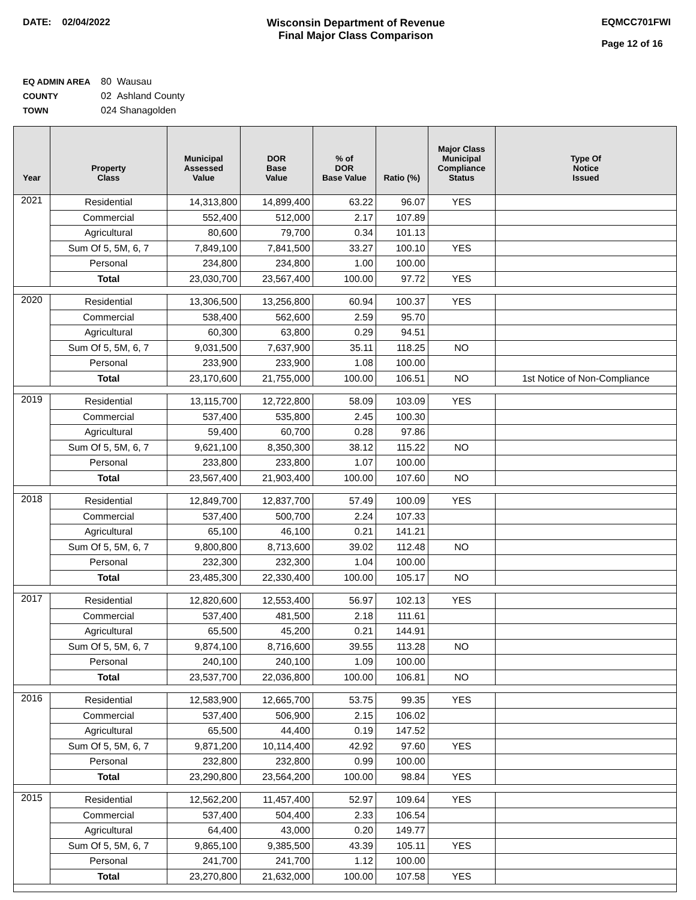DATE: 02/04/2022 Wisconsin Department of Revenue
Final Major Class Comparison
EQMCC701FWI
Page 12 of 16
EQ ADMIN AREA 80 Wausau
COUNTY 02 Ashland County
TOWN 024 Shanagolden
| Year | Property Class | Municipal Assessed Value | DOR Base Value | % of DOR Base Value | Ratio (%) | Major Class Municipal Compliance Status | Type Of Notice Issued |
| --- | --- | --- | --- | --- | --- | --- | --- |
| 2021 | Residential | 14,313,800 | 14,899,400 | 63.22 | 96.07 | YES | |
| | Commercial | 552,400 | 512,000 | 2.17 | 107.89 | | |
| | Agricultural | 80,600 | 79,700 | 0.34 | 101.13 | | |
| | Sum Of 5, 5M, 6, 7 | 7,849,100 | 7,841,500 | 33.27 | 100.10 | YES | |
| | Personal | 234,800 | 234,800 | 1.00 | 100.00 | | |
| | Total | 23,030,700 | 23,567,400 | 100.00 | 97.72 | YES | |
| 2020 | Residential | 13,306,500 | 13,256,800 | 60.94 | 100.37 | YES | |
| | Commercial | 538,400 | 562,600 | 2.59 | 95.70 | | |
| | Agricultural | 60,300 | 63,800 | 0.29 | 94.51 | | |
| | Sum Of 5, 5M, 6, 7 | 9,031,500 | 7,637,900 | 35.11 | 118.25 | NO | |
| | Personal | 233,900 | 233,900 | 1.08 | 100.00 | | |
| | Total | 23,170,600 | 21,755,000 | 100.00 | 106.51 | NO | 1st Notice of Non-Compliance |
| 2019 | Residential | 13,115,700 | 12,722,800 | 58.09 | 103.09 | YES | |
| | Commercial | 537,400 | 535,800 | 2.45 | 100.30 | | |
| | Agricultural | 59,400 | 60,700 | 0.28 | 97.86 | | |
| | Sum Of 5, 5M, 6, 7 | 9,621,100 | 8,350,300 | 38.12 | 115.22 | NO | |
| | Personal | 233,800 | 233,800 | 1.07 | 100.00 | | |
| | Total | 23,567,400 | 21,903,400 | 100.00 | 107.60 | NO | |
| 2018 | Residential | 12,849,700 | 12,837,700 | 57.49 | 100.09 | YES | |
| | Commercial | 537,400 | 500,700 | 2.24 | 107.33 | | |
| | Agricultural | 65,100 | 46,100 | 0.21 | 141.21 | | |
| | Sum Of 5, 5M, 6, 7 | 9,800,800 | 8,713,600 | 39.02 | 112.48 | NO | |
| | Personal | 232,300 | 232,300 | 1.04 | 100.00 | | |
| | Total | 23,485,300 | 22,330,400 | 100.00 | 105.17 | NO | |
| 2017 | Residential | 12,820,600 | 12,553,400 | 56.97 | 102.13 | YES | |
| | Commercial | 537,400 | 481,500 | 2.18 | 111.61 | | |
| | Agricultural | 65,500 | 45,200 | 0.21 | 144.91 | | |
| | Sum Of 5, 5M, 6, 7 | 9,874,100 | 8,716,600 | 39.55 | 113.28 | NO | |
| | Personal | 240,100 | 240,100 | 1.09 | 100.00 | | |
| | Total | 23,537,700 | 22,036,800 | 100.00 | 106.81 | NO | |
| 2016 | Residential | 12,583,900 | 12,665,700 | 53.75 | 99.35 | YES | |
| | Commercial | 537,400 | 506,900 | 2.15 | 106.02 | | |
| | Agricultural | 65,500 | 44,400 | 0.19 | 147.52 | | |
| | Sum Of 5, 5M, 6, 7 | 9,871,200 | 10,114,400 | 42.92 | 97.60 | YES | |
| | Personal | 232,800 | 232,800 | 0.99 | 100.00 | | |
| | Total | 23,290,800 | 23,564,200 | 100.00 | 98.84 | YES | |
| 2015 | Residential | 12,562,200 | 11,457,400 | 52.97 | 109.64 | YES | |
| | Commercial | 537,400 | 504,400 | 2.33 | 106.54 | | |
| | Agricultural | 64,400 | 43,000 | 0.20 | 149.77 | | |
| | Sum Of 5, 5M, 6, 7 | 9,865,100 | 9,385,500 | 43.39 | 105.11 | YES | |
| | Personal | 241,700 | 241,700 | 1.12 | 100.00 | | |
| | Total | 23,270,800 | 21,632,000 | 100.00 | 107.58 | YES | |